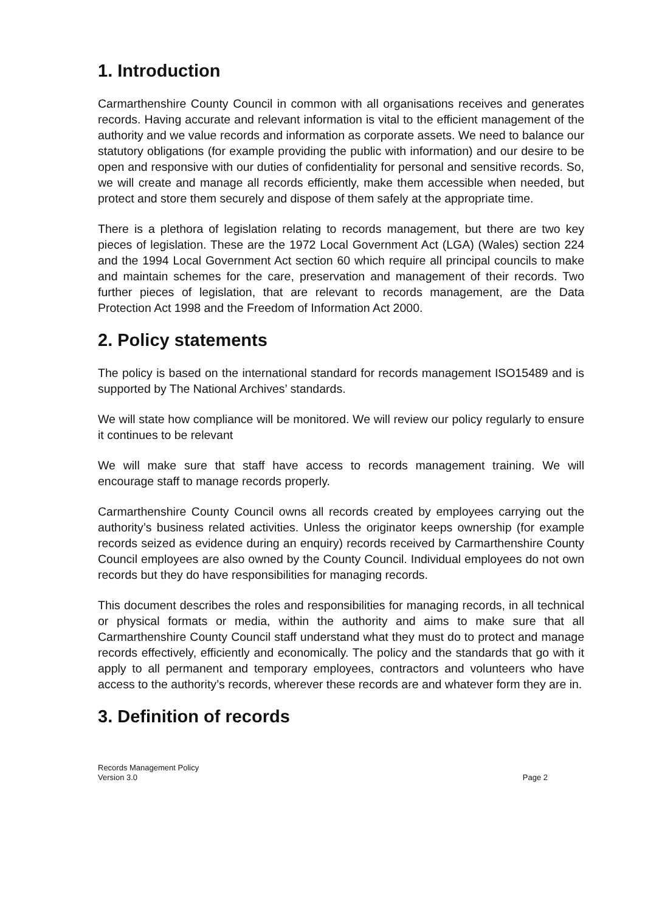1. Introduction
Carmarthenshire County Council in common with all organisations receives and generates records. Having accurate and relevant information is vital to the efficient management of the authority and we value records and information as corporate assets. We need to balance our statutory obligations (for example providing the public with information) and our desire to be open and responsive with our duties of confidentiality for personal and sensitive records. So, we will create and manage all records efficiently, make them accessible when needed, but protect and store them securely and dispose of them safely at the appropriate time.
There is a plethora of legislation relating to records management, but there are two key pieces of legislation. These are the 1972 Local Government Act (LGA) (Wales) section 224 and the 1994 Local Government Act section 60 which require all principal councils to make and maintain schemes for the care, preservation and management of their records. Two further pieces of legislation, that are relevant to records management, are the Data Protection Act 1998 and the Freedom of Information Act 2000.
2. Policy statements
The policy is based on the international standard for records management ISO15489 and is supported by The National Archives’ standards.
We will state how compliance will be monitored. We will review our policy regularly to ensure it continues to be relevant
We will make sure that staff have access to records management training. We will encourage staff to manage records properly.
Carmarthenshire County Council owns all records created by employees carrying out the authority’s business related activities. Unless the originator keeps ownership (for example records seized as evidence during an enquiry) records received by Carmarthenshire County Council employees are also owned by the County Council. Individual employees do not own records but they do have responsibilities for managing records.
This document describes the roles and responsibilities for managing records, in all technical or physical formats or media, within the authority and aims to make sure that all Carmarthenshire County Council staff understand what they must do to protect and manage records effectively, efficiently and economically. The policy and the standards that go with it apply to all permanent and temporary employees, contractors and volunteers who have access to the authority’s records, wherever these records are and whatever form they are in.
3. Definition of records
Records Management Policy
Version 3.0
Page 2